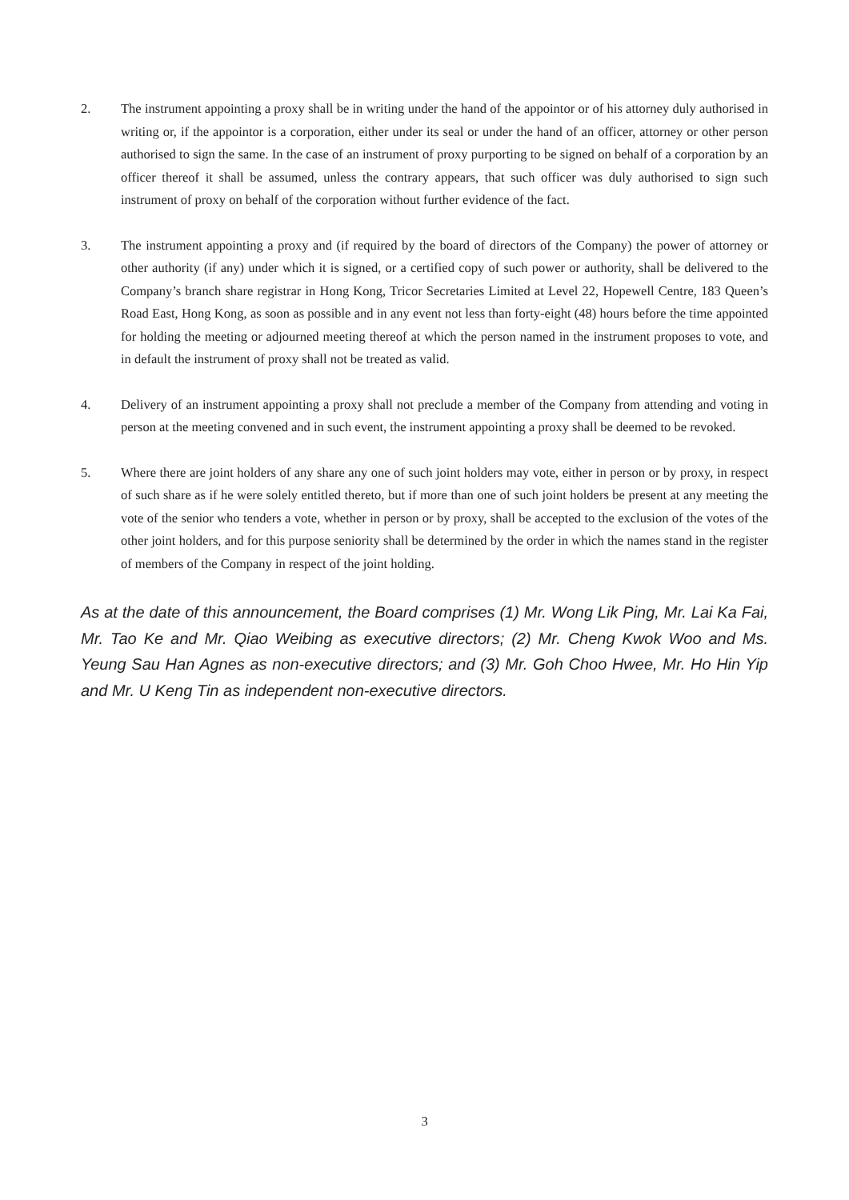2. The instrument appointing a proxy shall be in writing under the hand of the appointor or of his attorney duly authorised in writing or, if the appointor is a corporation, either under its seal or under the hand of an officer, attorney or other person authorised to sign the same. In the case of an instrument of proxy purporting to be signed on behalf of a corporation by an officer thereof it shall be assumed, unless the contrary appears, that such officer was duly authorised to sign such instrument of proxy on behalf of the corporation without further evidence of the fact.
3. The instrument appointing a proxy and (if required by the board of directors of the Company) the power of attorney or other authority (if any) under which it is signed, or a certified copy of such power or authority, shall be delivered to the Company’s branch share registrar in Hong Kong, Tricor Secretaries Limited at Level 22, Hopewell Centre, 183 Queen’s Road East, Hong Kong, as soon as possible and in any event not less than forty-eight (48) hours before the time appointed for holding the meeting or adjourned meeting thereof at which the person named in the instrument proposes to vote, and in default the instrument of proxy shall not be treated as valid.
4. Delivery of an instrument appointing a proxy shall not preclude a member of the Company from attending and voting in person at the meeting convened and in such event, the instrument appointing a proxy shall be deemed to be revoked.
5. Where there are joint holders of any share any one of such joint holders may vote, either in person or by proxy, in respect of such share as if he were solely entitled thereto, but if more than one of such joint holders be present at any meeting the vote of the senior who tenders a vote, whether in person or by proxy, shall be accepted to the exclusion of the votes of the other joint holders, and for this purpose seniority shall be determined by the order in which the names stand in the register of members of the Company in respect of the joint holding.
As at the date of this announcement, the Board comprises (1) Mr. Wong Lik Ping, Mr. Lai Ka Fai, Mr. Tao Ke and Mr. Qiao Weibing as executive directors; (2) Mr. Cheng Kwok Woo and Ms. Yeung Sau Han Agnes as non-executive directors; and (3) Mr. Goh Choo Hwee, Mr. Ho Hin Yip and Mr. U Keng Tin as independent non-executive directors.
3